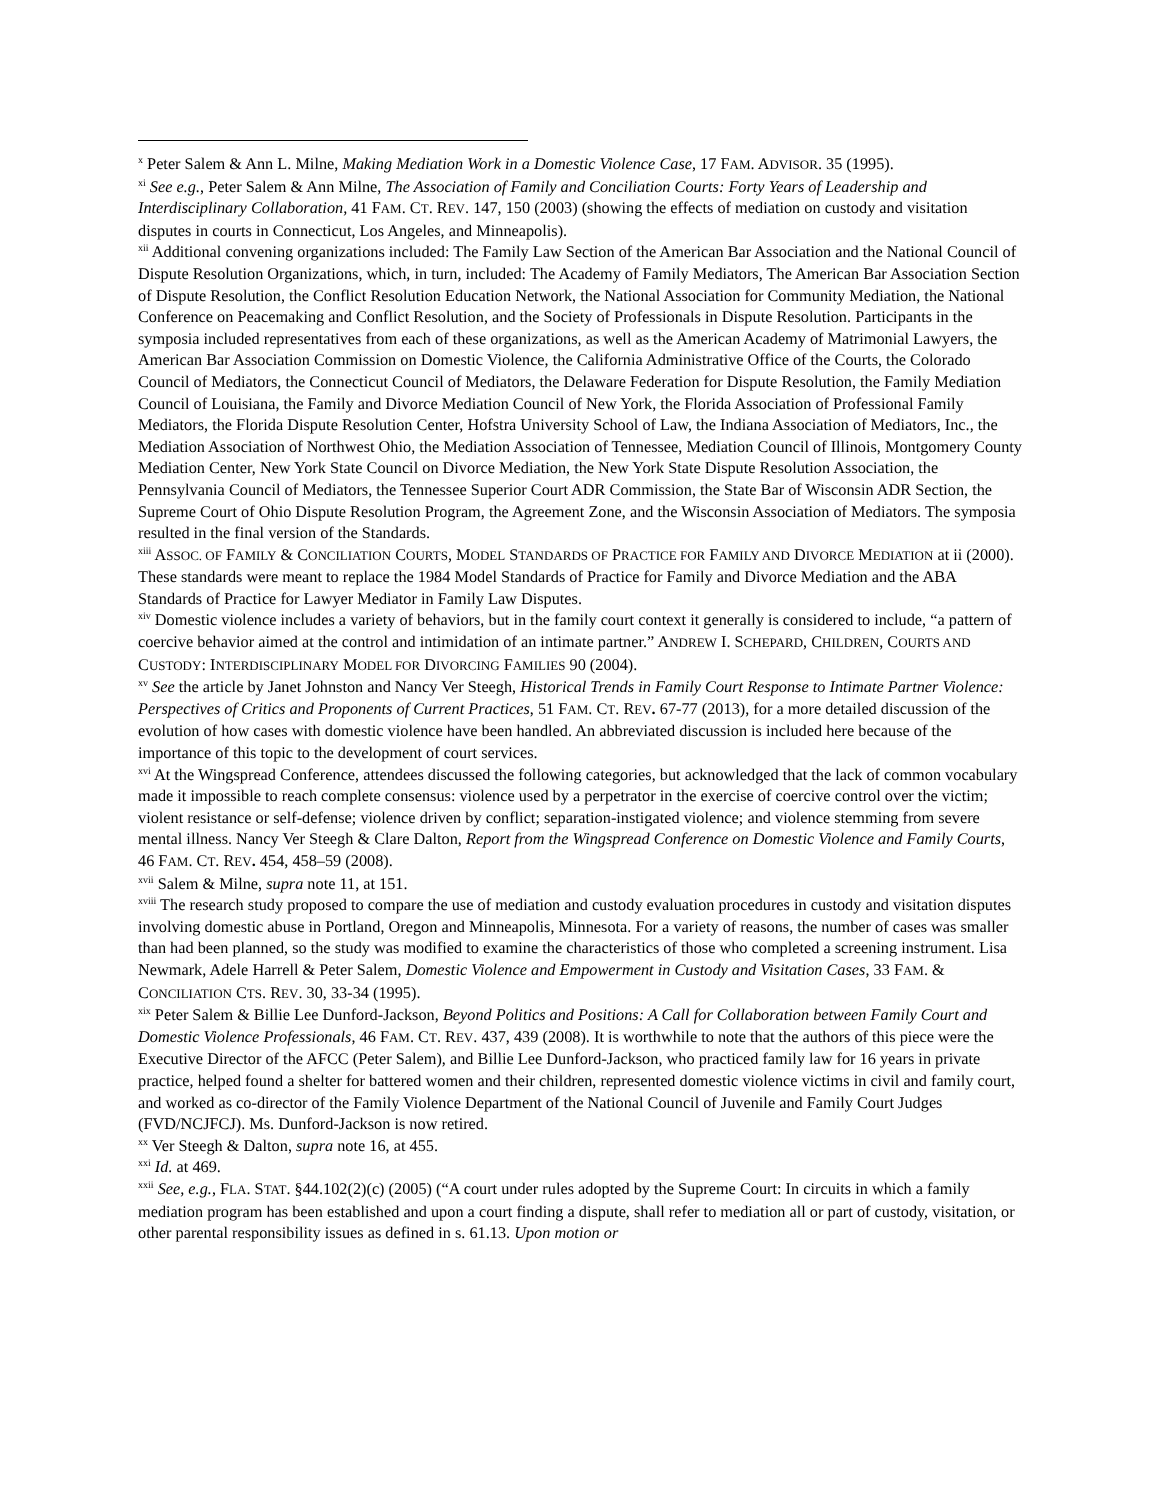<sup>x</sup> Peter Salem & Ann L. Milne, Making Mediation Work in a Domestic Violence Case, 17 FAM. ADVISOR. 35 (1995).
<sup>xi</sup> See e.g., Peter Salem & Ann Milne, The Association of Family and Conciliation Courts: Forty Years of Leadership and Interdisciplinary Collaboration, 41 FAM. CT. REV. 147, 150 (2003) (showing the effects of mediation on custody and visitation disputes in courts in Connecticut, Los Angeles, and Minneapolis).
<sup>xii</sup> Additional convening organizations included: The Family Law Section of the American Bar Association and the National Council of Dispute Resolution Organizations, which, in turn, included: The Academy of Family Mediators, The American Bar Association Section of Dispute Resolution, the Conflict Resolution Education Network, the National Association for Community Mediation, the National Conference on Peacemaking and Conflict Resolution, and the Society of Professionals in Dispute Resolution. Participants in the symposia included representatives from each of these organizations, as well as the American Academy of Matrimonial Lawyers, the American Bar Association Commission on Domestic Violence, the California Administrative Office of the Courts, the Colorado Council of Mediators, the Connecticut Council of Mediators, the Delaware Federation for Dispute Resolution, the Family Mediation Council of Louisiana, the Family and Divorce Mediation Council of New York, the Florida Association of Professional Family Mediators, the Florida Dispute Resolution Center, Hofstra University School of Law, the Indiana Association of Mediators, Inc., the Mediation Association of Northwest Ohio, the Mediation Association of Tennessee, Mediation Council of Illinois, Montgomery County Mediation Center, New York State Council on Divorce Mediation, the New York State Dispute Resolution Association, the Pennsylvania Council of Mediators, the Tennessee Superior Court ADR Commission, the State Bar of Wisconsin ADR Section, the Supreme Court of Ohio Dispute Resolution Program, the Agreement Zone, and the Wisconsin Association of Mediators. The symposia resulted in the final version of the Standards.
<sup>xiii</sup> ASSOC. OF FAMILY & CONCILIATION COURTS, MODEL STANDARDS OF PRACTICE FOR FAMILY AND DIVORCE MEDIATION at ii (2000). These standards were meant to replace the 1984 Model Standards of Practice for Family and Divorce Mediation and the ABA Standards of Practice for Lawyer Mediator in Family Law Disputes.
<sup>xiv</sup> Domestic violence includes a variety of behaviors, but in the family court context it generally is considered to include, “a pattern of coercive behavior aimed at the control and intimidation of an intimate partner.” ANDREW I. SCHEPARD, CHILDREN, COURTS AND CUSTODY: INTERDISCIPLINARY MODEL FOR DIVORCING FAMILIES 90 (2004).
<sup>xv</sup> See the article by Janet Johnston and Nancy Ver Steegh, Historical Trends in Family Court Response to Intimate Partner Violence: Perspectives of Critics and Proponents of Current Practices, 51 FAM. CT. REV. 67-77 (2013), for a more detailed discussion of the evolution of how cases with domestic violence have been handled. An abbreviated discussion is included here because of the importance of this topic to the development of court services.
<sup>xvi</sup> At the Wingspread Conference, attendees discussed the following categories, but acknowledged that the lack of common vocabulary made it impossible to reach complete consensus: violence used by a perpetrator in the exercise of coercive control over the victim; violent resistance or self-defense; violence driven by conflict; separation-instigated violence; and violence stemming from severe mental illness. Nancy Ver Steegh & Clare Dalton, Report from the Wingspread Conference on Domestic Violence and Family Courts, 46 FAM. CT. REV. 454, 458–59 (2008).
<sup>xvii</sup> Salem & Milne, supra note 11, at 151.
<sup>xviii</sup> The research study proposed to compare the use of mediation and custody evaluation procedures in custody and visitation disputes involving domestic abuse in Portland, Oregon and Minneapolis, Minnesota. For a variety of reasons, the number of cases was smaller than had been planned, so the study was modified to examine the characteristics of those who completed a screening instrument. Lisa Newmark, Adele Harrell & Peter Salem, Domestic Violence and Empowerment in Custody and Visitation Cases, 33 FAM. & CONCILIATION CTS. REV. 30, 33-34 (1995).
<sup>xix</sup> Peter Salem & Billie Lee Dunford-Jackson, Beyond Politics and Positions: A Call for Collaboration between Family Court and Domestic Violence Professionals, 46 FAM. CT. REV. 437, 439 (2008). It is worthwhile to note that the authors of this piece were the Executive Director of the AFCC (Peter Salem), and Billie Lee Dunford-Jackson, who practiced family law for 16 years in private practice, helped found a shelter for battered women and their children, represented domestic violence victims in civil and family court, and worked as co-director of the Family Violence Department of the National Council of Juvenile and Family Court Judges (FVD/NCJFCJ). Ms. Dunford-Jackson is now retired.
<sup>xx</sup> Ver Steegh & Dalton, supra note 16, at 455.
<sup>xxi</sup> Id. at 469.
<sup>xxii</sup> See, e.g., FLA. STAT. §44.102(2)(c) (2005) (“A court under rules adopted by the Supreme Court: In circuits in which a family mediation program has been established and upon a court finding a dispute, shall refer to mediation all or part of custody, visitation, or other parental responsibility issues as defined in s. 61.13. Upon motion or